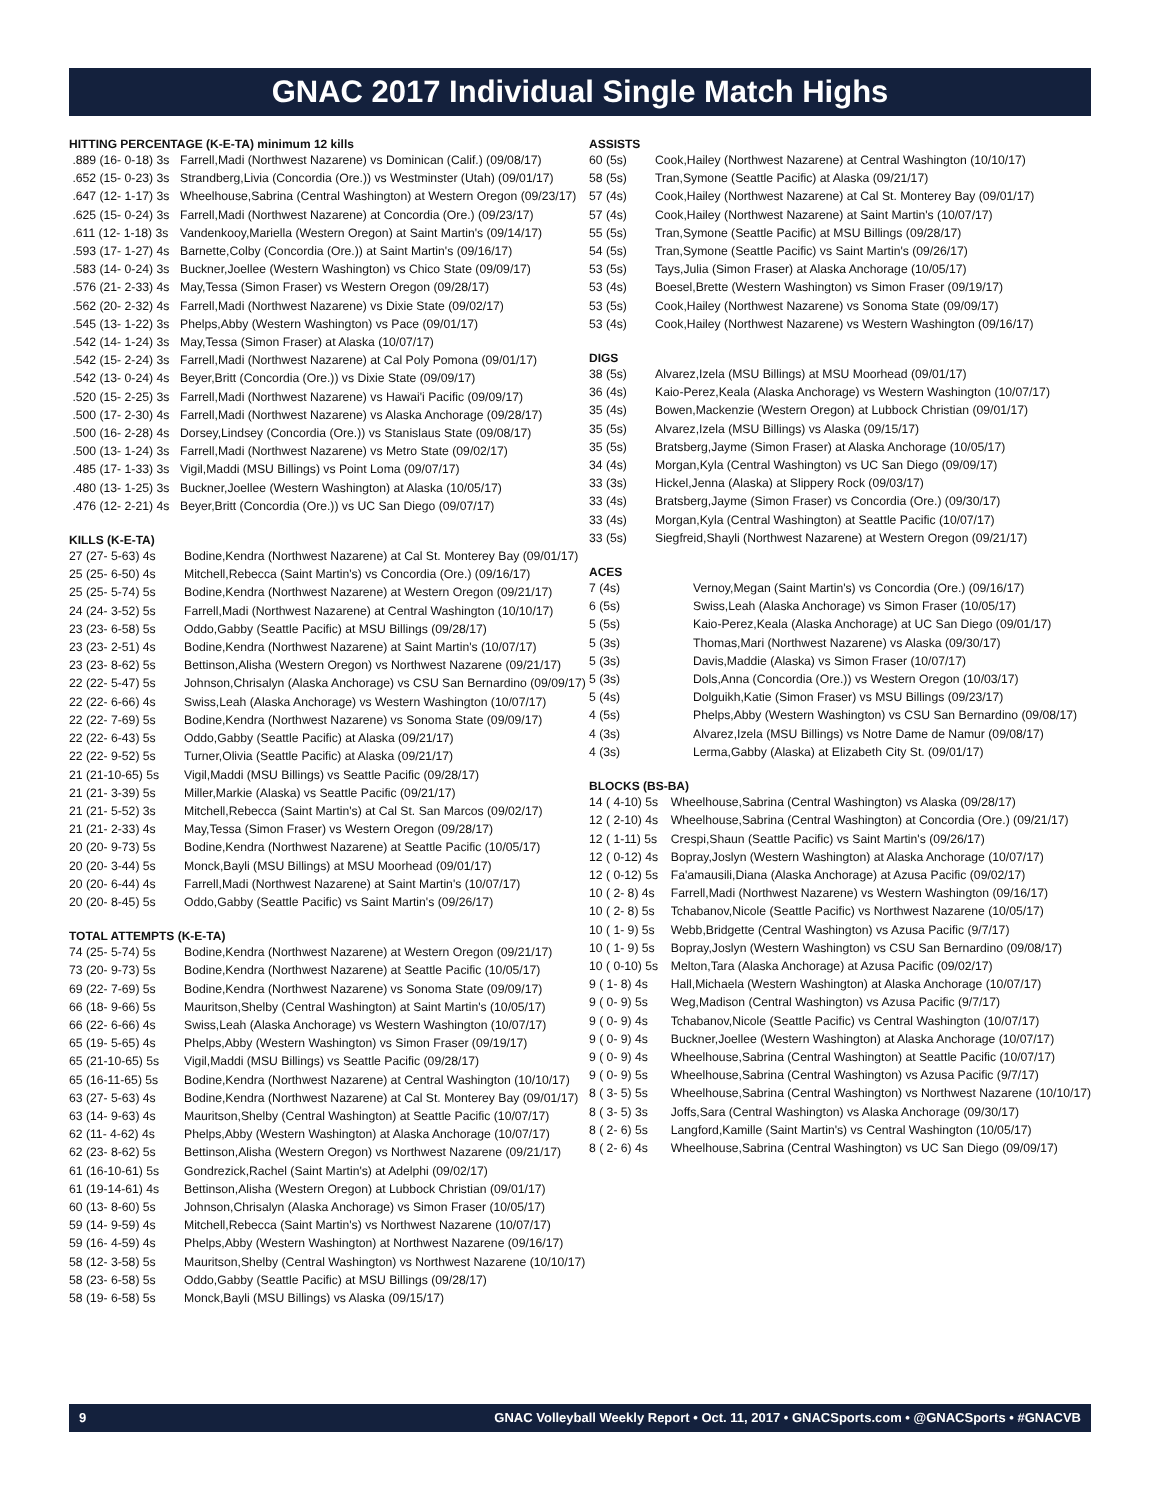GNAC 2017 Individual Single Match Highs
HITTING PERCENTAGE (K-E-TA) minimum 12 kills
| .889 (16- 0-18) 3s | Farrell,Madi (Northwest Nazarene) vs Dominican (Calif.) (09/08/17) |
| .652 (15- 0-23) 3s | Strandberg,Livia (Concordia (Ore.)) vs Westminster (Utah) (09/01/17) |
| .647 (12- 1-17) 3s | Wheelhouse,Sabrina (Central Washington) at Western Oregon (09/23/17) |
| .625 (15- 0-24) 3s | Farrell,Madi (Northwest Nazarene) at Concordia (Ore.) (09/23/17) |
| .611 (12- 1-18) 3s | Vandenkooy,Mariella (Western Oregon) at Saint Martin's (09/14/17) |
| .593 (17- 1-27) 4s | Barnette,Colby (Concordia (Ore.)) at Saint Martin's (09/16/17) |
| .583 (14- 0-24) 3s | Buckner,Joellee (Western Washington) vs Chico State (09/09/17) |
| .576 (21- 2-33) 4s | May,Tessa (Simon Fraser) vs Western Oregon (09/28/17) |
| .562 (20- 2-32) 4s | Farrell,Madi (Northwest Nazarene) vs Dixie State (09/02/17) |
| .545 (13- 1-22) 3s | Phelps,Abby (Western Washington) vs Pace (09/01/17) |
| .542 (14- 1-24) 3s | May,Tessa (Simon Fraser) at Alaska (10/07/17) |
| .542 (15- 2-24) 3s | Farrell,Madi (Northwest Nazarene) at Cal Poly Pomona (09/01/17) |
| .542 (13- 0-24) 4s | Beyer,Britt (Concordia (Ore.)) vs Dixie State (09/09/17) |
| .520 (15- 2-25) 3s | Farrell,Madi (Northwest Nazarene) vs Hawai'i Pacific (09/09/17) |
| .500 (17- 2-30) 4s | Farrell,Madi (Northwest Nazarene) vs Alaska Anchorage (09/28/17) |
| .500 (16- 2-28) 4s | Dorsey,Lindsey (Concordia (Ore.)) vs Stanislaus State (09/08/17) |
| .500 (13- 1-24) 3s | Farrell,Madi (Northwest Nazarene) vs Metro State (09/02/17) |
| .485 (17- 1-33) 3s | Vigil,Maddi (MSU Billings) vs Point Loma (09/07/17) |
| .480 (13- 1-25) 3s | Buckner,Joellee (Western Washington) at Alaska (10/05/17) |
| .476 (12- 2-21) 4s | Beyer,Britt (Concordia (Ore.)) vs UC San Diego (09/07/17) |
KILLS (K-E-TA)
| 27 (27- 5-63) 4s | Bodine,Kendra (Northwest Nazarene) at Cal St. Monterey Bay (09/01/17) |
| 25 (25- 6-50) 4s | Mitchell,Rebecca (Saint Martin's) vs Concordia (Ore.) (09/16/17) |
| 25 (25- 5-74) 5s | Bodine,Kendra (Northwest Nazarene) at Western Oregon (09/21/17) |
| 24 (24- 3-52) 5s | Farrell,Madi (Northwest Nazarene) at Central Washington (10/10/17) |
| 23 (23- 6-58) 5s | Oddo,Gabby (Seattle Pacific) at MSU Billings (09/28/17) |
| 23 (23- 2-51) 4s | Bodine,Kendra (Northwest Nazarene) at Saint Martin's (10/07/17) |
| 23 (23- 8-62) 5s | Bettinson,Alisha (Western Oregon) vs Northwest Nazarene (09/21/17) |
| 22 (22- 5-47) 5s | Johnson,Chrisalyn (Alaska Anchorage) vs CSU San Bernardino (09/09/17) |
| 22 (22- 6-66) 4s | Swiss,Leah (Alaska Anchorage) vs Western Washington (10/07/17) |
| 22 (22- 7-69) 5s | Bodine,Kendra (Northwest Nazarene) vs Sonoma State (09/09/17) |
| 22 (22- 6-43) 5s | Oddo,Gabby (Seattle Pacific) at Alaska (09/21/17) |
| 22 (22- 9-52) 5s | Turner,Olivia (Seattle Pacific) at Alaska (09/21/17) |
| 21 (21-10-65) 5s | Vigil,Maddi (MSU Billings) vs Seattle Pacific (09/28/17) |
| 21 (21- 3-39) 5s | Miller,Markie (Alaska) vs Seattle Pacific (09/21/17) |
| 21 (21- 5-52) 3s | Mitchell,Rebecca (Saint Martin's) at Cal St. San Marcos (09/02/17) |
| 21 (21- 2-33) 4s | May,Tessa (Simon Fraser) vs Western Oregon (09/28/17) |
| 20 (20- 9-73) 5s | Bodine,Kendra (Northwest Nazarene) at Seattle Pacific (10/05/17) |
| 20 (20- 3-44) 5s | Monck,Bayli (MSU Billings) at MSU Moorhead (09/01/17) |
| 20 (20- 6-44) 4s | Farrell,Madi (Northwest Nazarene) at Saint Martin's (10/07/17) |
| 20 (20- 8-45) 5s | Oddo,Gabby (Seattle Pacific) vs Saint Martin's (09/26/17) |
TOTAL ATTEMPTS (K-E-TA)
| 74 (25- 5-74) 5s | Bodine,Kendra (Northwest Nazarene) at Western Oregon (09/21/17) |
| 73 (20- 9-73) 5s | Bodine,Kendra (Northwest Nazarene) at Seattle Pacific (10/05/17) |
| 69 (22- 7-69) 5s | Bodine,Kendra (Northwest Nazarene) vs Sonoma State (09/09/17) |
| 66 (18- 9-66) 5s | Mauritson,Shelby (Central Washington) at Saint Martin's (10/05/17) |
| 66 (22- 6-66) 4s | Swiss,Leah (Alaska Anchorage) vs Western Washington (10/07/17) |
| 65 (19- 5-65) 4s | Phelps,Abby (Western Washington) vs Simon Fraser (09/19/17) |
| 65 (21-10-65) 5s | Vigil,Maddi (MSU Billings) vs Seattle Pacific (09/28/17) |
| 65 (16-11-65) 5s | Bodine,Kendra (Northwest Nazarene) at Central Washington (10/10/17) |
| 63 (27- 5-63) 4s | Bodine,Kendra (Northwest Nazarene) at Cal St. Monterey Bay (09/01/17) |
| 63 (14- 9-63) 4s | Mauritson,Shelby (Central Washington) at Seattle Pacific (10/07/17) |
| 62 (11- 4-62) 4s | Phelps,Abby (Western Washington) at Alaska Anchorage (10/07/17) |
| 62 (23- 8-62) 5s | Bettinson,Alisha (Western Oregon) vs Northwest Nazarene (09/21/17) |
| 61 (16-10-61) 5s | Gondrezick,Rachel (Saint Martin's) at Adelphi (09/02/17) |
| 61 (19-14-61) 4s | Bettinson,Alisha (Western Oregon) at Lubbock Christian (09/01/17) |
| 60 (13- 8-60) 5s | Johnson,Chrisalyn (Alaska Anchorage) vs Simon Fraser (10/05/17) |
| 59 (14- 9-59) 4s | Mitchell,Rebecca (Saint Martin's) vs Northwest Nazarene (10/07/17) |
| 59 (16- 4-59) 4s | Phelps,Abby (Western Washington) at Northwest Nazarene (09/16/17) |
| 58 (12- 3-58) 5s | Mauritson,Shelby (Central Washington) vs Northwest Nazarene (10/10/17) |
| 58 (23- 6-58) 5s | Oddo,Gabby (Seattle Pacific) at MSU Billings (09/28/17) |
| 58 (19- 6-58) 5s | Monck,Bayli (MSU Billings) vs Alaska (09/15/17) |
ASSISTS
| 60 (5s) | Cook,Hailey (Northwest Nazarene) at Central Washington (10/10/17) |
| 58 (5s) | Tran,Symone (Seattle Pacific) at Alaska (09/21/17) |
| 57 (4s) | Cook,Hailey (Northwest Nazarene) at Cal St. Monterey Bay (09/01/17) |
| 57 (4s) | Cook,Hailey (Northwest Nazarene) at Saint Martin's (10/07/17) |
| 55 (5s) | Tran,Symone (Seattle Pacific) at MSU Billings (09/28/17) |
| 54 (5s) | Tran,Symone (Seattle Pacific) vs Saint Martin's (09/26/17) |
| 53 (5s) | Tays,Julia (Simon Fraser) at Alaska Anchorage (10/05/17) |
| 53 (4s) | Boesel,Brette (Western Washington) vs Simon Fraser (09/19/17) |
| 53 (5s) | Cook,Hailey (Northwest Nazarene) vs Sonoma State (09/09/17) |
| 53 (4s) | Cook,Hailey (Northwest Nazarene) vs Western Washington (09/16/17) |
DIGS
| 38 (5s) | Alvarez,Izela (MSU Billings) at MSU Moorhead (09/01/17) |
| 36 (4s) | Kaio-Perez,Keala (Alaska Anchorage) vs Western Washington (10/07/17) |
| 35 (4s) | Bowen,Mackenzie (Western Oregon) at Lubbock Christian (09/01/17) |
| 35 (5s) | Alvarez,Izela (MSU Billings) vs Alaska (09/15/17) |
| 35 (5s) | Bratsberg,Jayme (Simon Fraser) at Alaska Anchorage (10/05/17) |
| 34 (4s) | Morgan,Kyla (Central Washington) vs UC San Diego (09/09/17) |
| 33 (3s) | Hickel,Jenna (Alaska) at Slippery Rock (09/03/17) |
| 33 (4s) | Bratsberg,Jayme (Simon Fraser) vs Concordia (Ore.) (09/30/17) |
| 33 (4s) | Morgan,Kyla (Central Washington) at Seattle Pacific (10/07/17) |
| 33 (5s) | Siegfreid,Shayli (Northwest Nazarene) at Western Oregon (09/21/17) |
ACES
| 7 (4s) | Vernoy,Megan (Saint Martin's) vs Concordia (Ore.) (09/16/17) |
| 6 (5s) | Swiss,Leah (Alaska Anchorage) vs Simon Fraser (10/05/17) |
| 5 (5s) | Kaio-Perez,Keala (Alaska Anchorage) at UC San Diego (09/01/17) |
| 5 (3s) | Thomas,Mari (Northwest Nazarene) vs Alaska (09/30/17) |
| 5 (3s) | Davis,Maddie (Alaska) vs Simon Fraser (10/07/17) |
| 5 (3s) | Dols,Anna (Concordia (Ore.)) vs Western Oregon (10/03/17) |
| 5 (4s) | Dolguikh,Katie (Simon Fraser) vs MSU Billings (09/23/17) |
| 4 (5s) | Phelps,Abby (Western Washington) vs CSU San Bernardino (09/08/17) |
| 4 (3s) | Alvarez,Izela (MSU Billings) vs Notre Dame de Namur (09/08/17) |
| 4 (3s) | Lerma,Gabby (Alaska) at Elizabeth City St. (09/01/17) |
BLOCKS (BS-BA)
| 14 ( 4-10) 5s | Wheelhouse,Sabrina (Central Washington) vs Alaska (09/28/17) |
| 12 ( 2-10) 4s | Wheelhouse,Sabrina (Central Washington) at Concordia (Ore.) (09/21/17) |
| 12 ( 1-11) 5s | Crespi,Shaun (Seattle Pacific) vs Saint Martin's (09/26/17) |
| 12 ( 0-12) 4s | Bopray,Joslyn (Western Washington) at Alaska Anchorage (10/07/17) |
| 12 ( 0-12) 5s | Fa'amausili,Diana (Alaska Anchorage) at Azusa Pacific (09/02/17) |
| 10 ( 2- 8) 4s | Farrell,Madi (Northwest Nazarene) vs Western Washington (09/16/17) |
| 10 ( 2- 8) 5s | Tchabanov,Nicole (Seattle Pacific) vs Northwest Nazarene (10/05/17) |
| 10 ( 1- 9) 5s | Webb,Bridgette (Central Washington) vs Azusa Pacific (9/7/17) |
| 10 ( 1- 9) 5s | Bopray,Joslyn (Western Washington) vs CSU San Bernardino (09/08/17) |
| 10 ( 0-10) 5s | Melton,Tara (Alaska Anchorage) at Azusa Pacific (09/02/17) |
| 9 ( 1- 8) 4s | Hall,Michaela (Western Washington) at Alaska Anchorage (10/07/17) |
| 9 ( 0- 9) 5s | Weg,Madison (Central Washington) vs Azusa Pacific (9/7/17) |
| 9 ( 0- 9) 4s | Tchabanov,Nicole (Seattle Pacific) vs Central Washington (10/07/17) |
| 9 ( 0- 9) 4s | Buckner,Joellee (Western Washington) at Alaska Anchorage (10/07/17) |
| 9 ( 0- 9) 4s | Wheelhouse,Sabrina (Central Washington) at Seattle Pacific (10/07/17) |
| 9 ( 0- 9) 5s | Wheelhouse,Sabrina (Central Washington) vs Azusa Pacific (9/7/17) |
| 8 ( 3- 5) 5s | Wheelhouse,Sabrina (Central Washington) vs Northwest Nazarene (10/10/17) |
| 8 ( 3- 5) 3s | Joffs,Sara (Central Washington) vs Alaska Anchorage (09/30/17) |
| 8 ( 2- 6) 5s | Langford,Kamille (Saint Martin's) vs Central Washington (10/05/17) |
| 8 ( 2- 6) 4s | Wheelhouse,Sabrina (Central Washington) vs UC San Diego (09/09/17) |
9 GNAC Volleyball Weekly Report • Oct. 11, 2017 • GNACSports.com • @GNACSports • #GNACVB